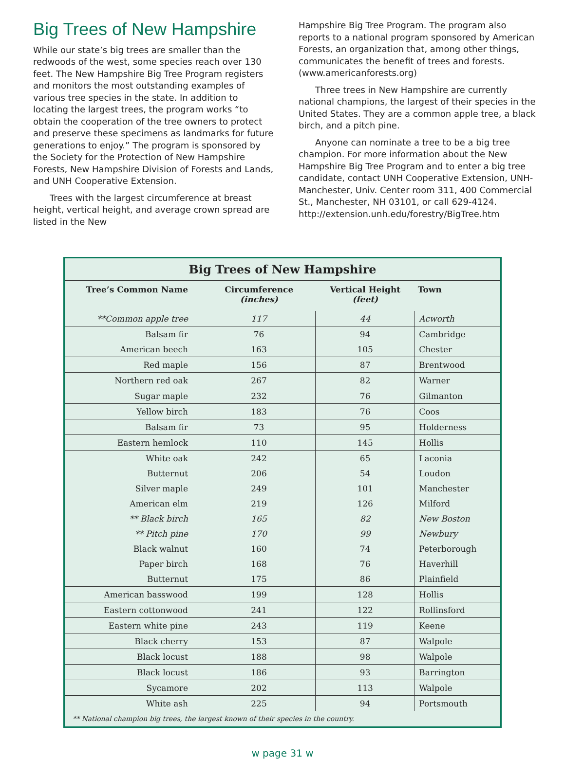Big Trees of New Hampshire
While our state’s big trees are smaller than the redwoods of the west, some species reach over 130 feet. The New Hampshire Big Tree Program registers and monitors the most outstanding examples of various tree species in the state. In addition to locating the largest trees, the program works “to obtain the cooperation of the tree owners to protect and preserve these specimens as landmarks for future generations to enjoy.” The program is sponsored by the Society for the Protection of New Hampshire Forests, New Hampshire Division of Forests and Lands, and UNH Cooperative Extension.
Trees with the largest circumference at breast height, vertical height, and average crown spread are listed in the New
Hampshire Big Tree Program. The program also reports to a national program sponsored by American Forests, an organization that, among other things, communicates the benefit of trees and forests. (www.americanforests.org)
Three trees in New Hampshire are currently national champions, the largest of their species in the United States. They are a common apple tree, a black birch, and a pitch pine.
Anyone can nominate a tree to be a big tree champion. For more information about the New Hampshire Big Tree Program and to enter a big tree candidate, contact UNH Cooperative Extension, UNH-Manchester, Univ. Center room 311, 400 Commercial St., Manchester, NH 03101, or call 629-4124. http://extension.unh.edu/forestry/BigTree.htm
Big Trees of New Hampshire
| Tree’s Common Name | Circumference (inches) | Vertical Height (feet) | Town |
| --- | --- | --- | --- |
| **Common apple tree | 117 | 44 | Acworth |
| Balsam fir | 76 | 94 | Cambridge |
| American beech | 163 | 105 | Chester |
| Red maple | 156 | 87 | Brentwood |
| Northern red oak | 267 | 82 | Warner |
| Sugar maple | 232 | 76 | Gilmanton |
| Yellow birch | 183 | 76 | Coos |
| Balsam fir | 73 | 95 | Holderness |
| Eastern hemlock | 110 | 145 | Hollis |
| White oak | 242 | 65 | Laconia |
| Butternut | 206 | 54 | Loudon |
| Silver maple | 249 | 101 | Manchester |
| American elm | 219 | 126 | Milford |
| ** Black birch | 165 | 82 | New Boston |
| ** Pitch pine | 170 | 99 | Newbury |
| Black walnut | 160 | 74 | Peterborough |
| Paper birch | 168 | 76 | Haverhill |
| Butternut | 175 | 86 | Plainfield |
| American basswood | 199 | 128 | Hollis |
| Eastern cottonwood | 241 | 122 | Rollinsford |
| Eastern white pine | 243 | 119 | Keene |
| Black cherry | 153 | 87 | Walpole |
| Black locust | 188 | 98 | Walpole |
| Black locust | 186 | 93 | Barrington |
| Sycamore | 202 | 113 | Walpole |
| White ash | 225 | 94 | Portsmouth |
** National champion big trees, the largest known of their species in the country.
w page 31 w